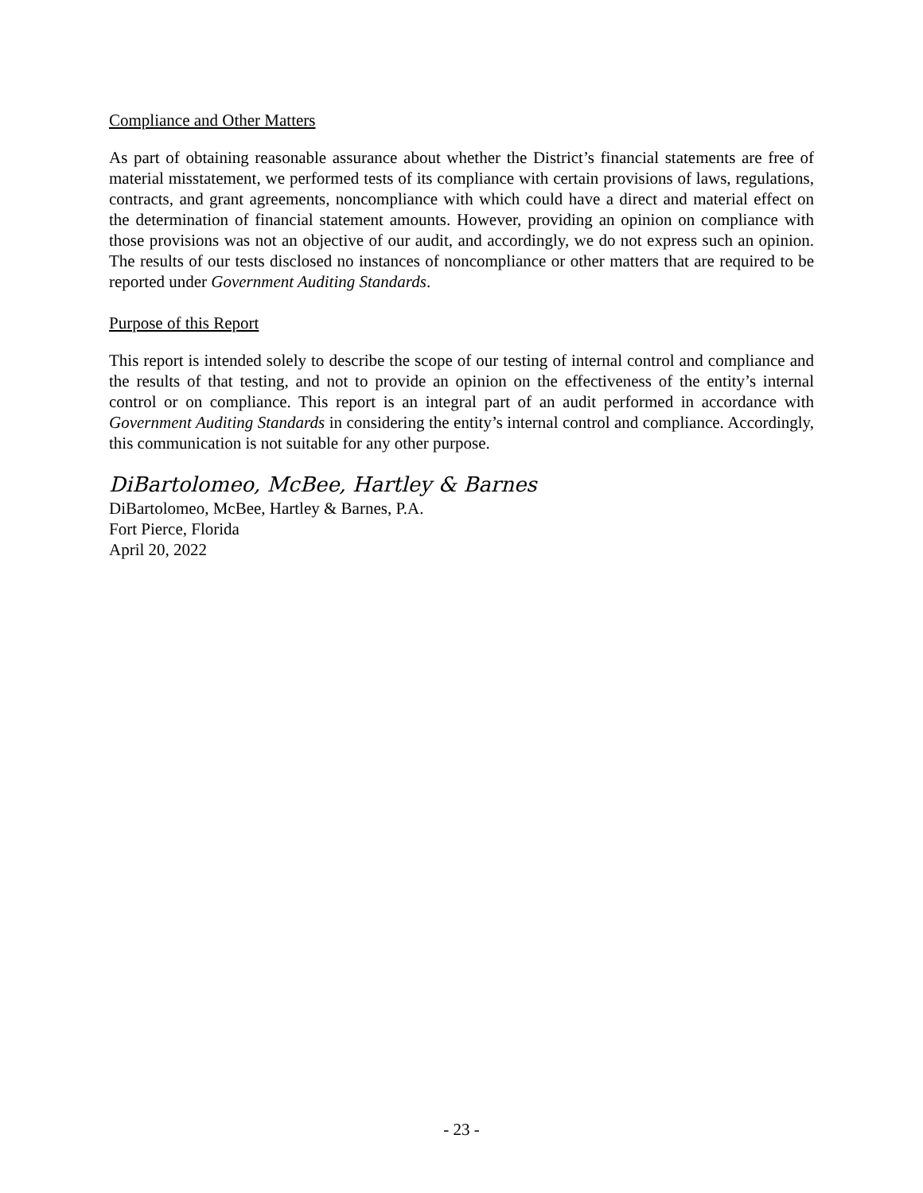Compliance and Other Matters
As part of obtaining reasonable assurance about whether the District’s financial statements are free of material misstatement, we performed tests of its compliance with certain provisions of laws, regulations, contracts, and grant agreements, noncompliance with which could have a direct and material effect on the determination of financial statement amounts. However, providing an opinion on compliance with those provisions was not an objective of our audit, and accordingly, we do not express such an opinion. The results of our tests disclosed no instances of noncompliance or other matters that are required to be reported under Government Auditing Standards.
Purpose of this Report
This report is intended solely to describe the scope of our testing of internal control and compliance and the results of that testing, and not to provide an opinion on the effectiveness of the entity’s internal control or on compliance. This report is an integral part of an audit performed in accordance with Government Auditing Standards in considering the entity’s internal control and compliance. Accordingly, this communication is not suitable for any other purpose.
DiBartolomeo, McBee, Hartley & Barnes
DiBartolomeo, McBee, Hartley & Barnes, P.A.
Fort Pierce, Florida
April 20, 2022
- 23 -